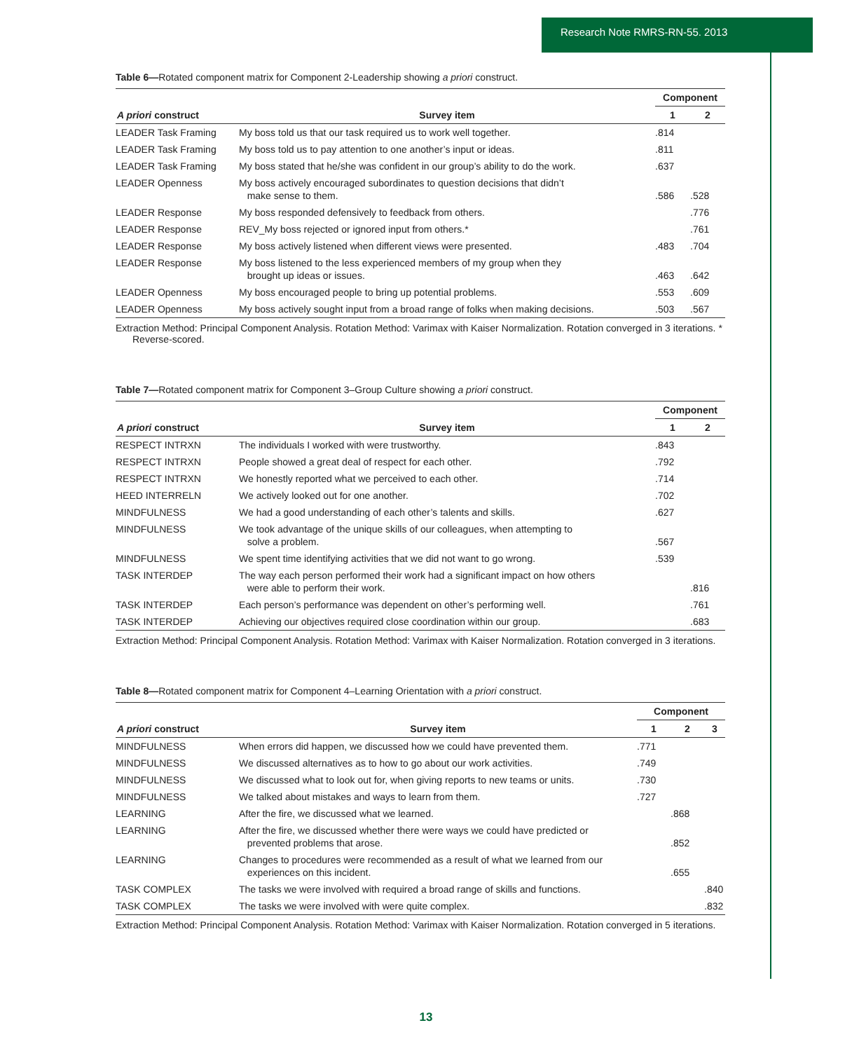Research Note RMRS-RN-55. 2013
Table 6—Rotated component matrix for Component 2-Leadership showing a priori construct.
| | | Component | |
| --- | --- | --- | --- |
| A priori construct | Survey item | 1 | 2 |
| LEADER Task Framing | My boss told us that our task required us to work well together. | .814 | |
| LEADER Task Framing | My boss told us to pay attention to one another’s input or ideas. | .811 | |
| LEADER Task Framing | My boss stated that he/she was confident in our group’s ability to do the work. | .637 | |
| LEADER Openness | My boss actively encouraged subordinates to question decisions that didn’t make sense to them. | .586 | .528 |
| LEADER Response | My boss responded defensively to feedback from others. | | .776 |
| LEADER Response | REV_My boss rejected or ignored input from others.* | | .761 |
| LEADER Response | My boss actively listened when different views were presented. | .483 | .704 |
| LEADER Response | My boss listened to the less experienced members of my group when they brought up ideas or issues. | .463 | .642 |
| LEADER Openness | My boss encouraged people to bring up potential problems. | .553 | .609 |
| LEADER Openness | My boss actively sought input from a broad range of folks when making decisions. | .503 | .567 |
Extraction Method: Principal Component Analysis. Rotation Method: Varimax with Kaiser Normalization. Rotation converged in 3 iterations. * Reverse-scored.
Table 7—Rotated component matrix for Component 3–Group Culture showing a priori construct.
| | | Component | |
| --- | --- | --- | --- |
| A priori construct | Survey item | 1 | 2 |
| RESPECT INTRXN | The individuals I worked with were trustworthy. | .843 | |
| RESPECT INTRXN | People showed a great deal of respect for each other. | .792 | |
| RESPECT INTRXN | We honestly reported what we perceived to each other. | .714 | |
| HEED INTERRELN | We actively looked out for one another. | .702 | |
| MINDFULNESS | We had a good understanding of each other’s talents and skills. | .627 | |
| MINDFULNESS | We took advantage of the unique skills of our colleagues, when attempting to solve a problem. | .567 | |
| MINDFULNESS | We spent time identifying activities that we did not want to go wrong. | .539 | |
| TASK INTERDEP | The way each person performed their work had a significant impact on how others were able to perform their work. | | .816 |
| TASK INTERDEP | Each person’s performance was dependent on other’s performing well. | | .761 |
| TASK INTERDEP | Achieving our objectives required close coordination within our group. | | .683 |
Extraction Method: Principal Component Analysis. Rotation Method: Varimax with Kaiser Normalization. Rotation converged in 3 iterations.
Table 8—Rotated component matrix for Component 4–Learning Orientation with a priori construct.
| | | Component | | |
| --- | --- | --- | --- | --- |
| A priori construct | Survey item | 1 | 2 | 3 |
| MINDFULNESS | When errors did happen, we discussed how we could have prevented them. | .771 | | |
| MINDFULNESS | We discussed alternatives as to how to go about our work activities. | .749 | | |
| MINDFULNESS | We discussed what to look out for, when giving reports to new teams or units. | .730 | | |
| MINDFULNESS | We talked about mistakes and ways to learn from them. | .727 | | |
| LEARNING | After the fire, we discussed what we learned. | | .868 | |
| LEARNING | After the fire, we discussed whether there were ways we could have predicted or prevented problems that arose. | | .852 | |
| LEARNING | Changes to procedures were recommended as a result of what we learned from our experiences on this incident. | | .655 | |
| TASK COMPLEX | The tasks we were involved with required a broad range of skills and functions. | | | .840 |
| TASK COMPLEX | The tasks we were involved with were quite complex. | | | .832 |
Extraction Method: Principal Component Analysis. Rotation Method: Varimax with Kaiser Normalization. Rotation converged in 5 iterations.
13